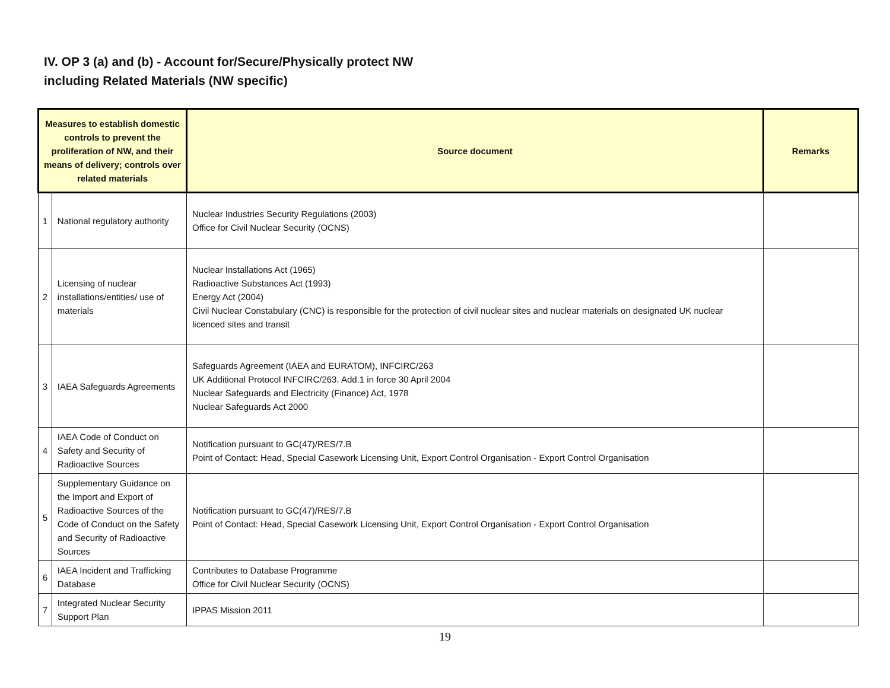IV. OP 3 (a) and (b) - Account for/Secure/Physically protect NW
including Related Materials (NW specific)
| Measures to establish domestic controls to prevent the proliferation of NW, and their means of delivery; controls over related materials | | Source document | Remarks |
| --- | --- | --- | --- |
| 1 | National regulatory authority | Nuclear Industries Security Regulations (2003) Office for Civil Nuclear Security (OCNS) | |
| 2 | Licensing of nuclear installations/entities/ use of materials | Nuclear Installations Act (1965) Radioactive Substances Act (1993) Energy Act (2004) Civil Nuclear Constabulary (CNC) is responsible for the protection of civil nuclear sites and nuclear materials on designated UK nuclear licenced sites and transit | |
| 3 | IAEA Safeguards Agreements | Safeguards Agreement (IAEA and EURATOM), INFCIRC/263 UK Additional Protocol INFCIRC/263. Add.1 in force 30 April 2004 Nuclear Safeguards and Electricity (Finance) Act, 1978 Nuclear Safeguards Act 2000 | |
| 4 | IAEA Code of Conduct on Safety and Security of Radioactive Sources | Notification pursuant to GC(47)/RES/7.B Point of Contact: Head, Special Casework Licensing Unit, Export Control Organisation - Export Control Organisation | |
| 5 | Supplementary Guidance on the Import and Export of Radioactive Sources of the Code of Conduct on the Safety and Security of Radioactive Sources | Notification pursuant to GC(47)/RES/7.B Point of Contact: Head, Special Casework Licensing Unit, Export Control Organisation - Export Control Organisation | |
| 6 | IAEA Incident and Trafficking Database | Contributes to Database Programme Office for Civil Nuclear Security (OCNS) | |
| 7 | Integrated Nuclear Security Support Plan | IPPAS Mission 2011 | |
19